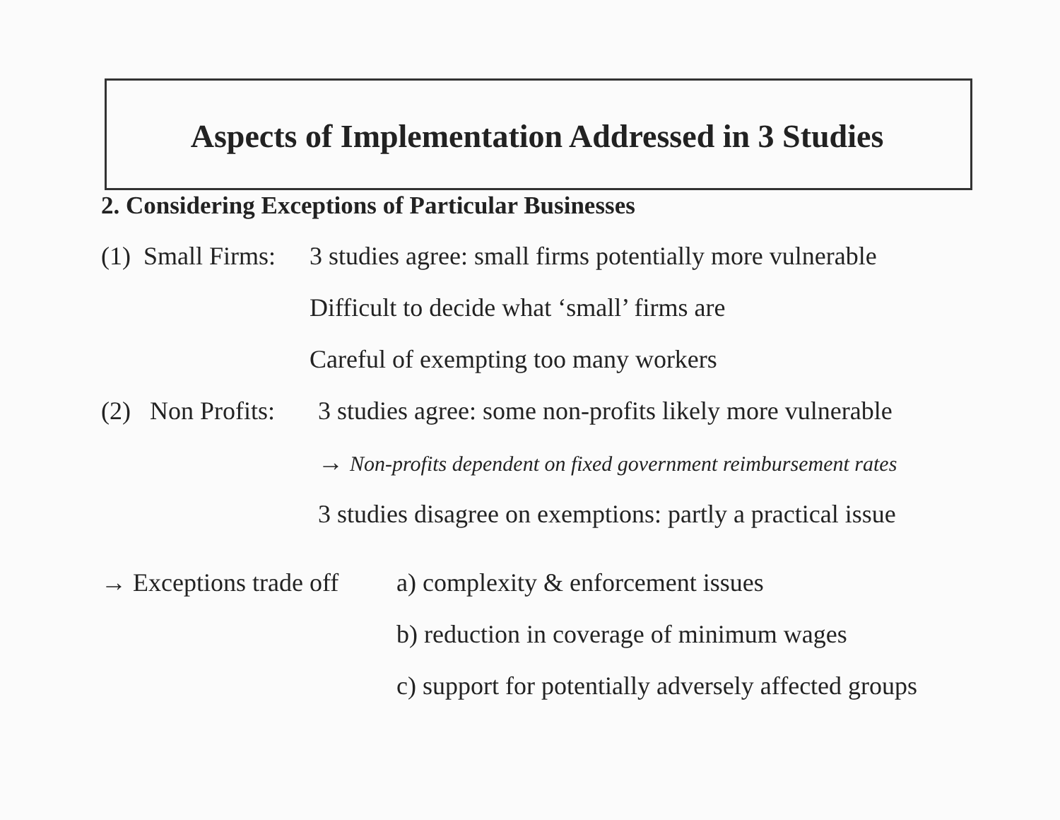Aspects of Implementation Addressed in 3 Studies
2. Considering Exceptions of Particular Businesses
(1) Small Firms:
3 studies agree: small firms potentially more vulnerable
Difficult to decide what ‘small’ firms are
Careful of exempting too many workers
(2) Non Profits:
3 studies agree: some non-profits likely more vulnerable
→ Non-profits dependent on fixed government reimbursement rates
3 studies disagree on exemptions: partly a practical issue
→ Exceptions trade off
a) complexity & enforcement issues
b) reduction in coverage of minimum wages
c) support for potentially adversely affected groups